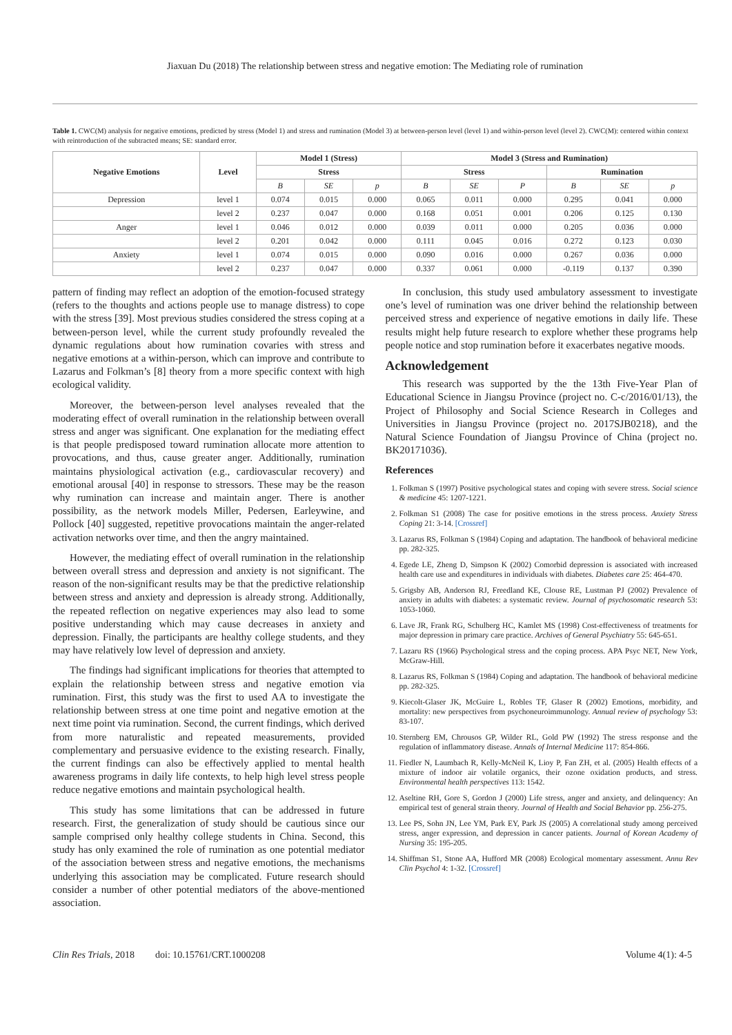Jiaxuan Du (2018) The relationship between stress and negative emotion: The Mediating role of rumination
Table 1. CWC(M) analysis for negative emotions, predicted by stress (Model 1) and stress and rumination (Model 3) at between-person level (level 1) and within-person level (level 2). CWC(M): centered within context with reintroduction of the subtracted means; SE: standard error.
| Negative Emotions | Level | Model 1 (Stress) | | | Model 3 (Stress and Rumination) | | | | | |
| --- | --- | --- | --- | --- | --- | --- | --- | --- | --- | --- |
| | | Stress | | | Stress | | | Rumination | | |
| | | B | SE | p | B | SE | P | B | SE | p |
| Depression | level 1 | 0.074 | 0.015 | 0.000 | 0.065 | 0.011 | 0.000 | 0.295 | 0.041 | 0.000 |
| | level 2 | 0.237 | 0.047 | 0.000 | 0.168 | 0.051 | 0.001 | 0.206 | 0.125 | 0.130 |
| Anger | level 1 | 0.046 | 0.012 | 0.000 | 0.039 | 0.011 | 0.000 | 0.205 | 0.036 | 0.000 |
| | level 2 | 0.201 | 0.042 | 0.000 | 0.111 | 0.045 | 0.016 | 0.272 | 0.123 | 0.030 |
| Anxiety | level 1 | 0.074 | 0.015 | 0.000 | 0.090 | 0.016 | 0.000 | 0.267 | 0.036 | 0.000 |
| | level 2 | 0.237 | 0.047 | 0.000 | 0.337 | 0.061 | 0.000 | -0.119 | 0.137 | 0.390 |
pattern of finding may reflect an adoption of the emotion-focused strategy (refers to the thoughts and actions people use to manage distress) to cope with the stress [39]. Most previous studies considered the stress coping at a between-person level, while the current study profoundly revealed the dynamic regulations about how rumination covaries with stress and negative emotions at a within-person, which can improve and contribute to Lazarus and Folkman’s [8] theory from a more specific context with high ecological validity.
Moreover, the between-person level analyses revealed that the moderating effect of overall rumination in the relationship between overall stress and anger was significant. One explanation for the mediating effect is that people predisposed toward rumination allocate more attention to provocations, and thus, cause greater anger. Additionally, rumination maintains physiological activation (e.g., cardiovascular recovery) and emotional arousal [40] in response to stressors. These may be the reason why rumination can increase and maintain anger. There is another possibility, as the network models Miller, Pedersen, Earleywine, and Pollock [40] suggested, repetitive provocations maintain the anger-related activation networks over time, and then the angry maintained.
However, the mediating effect of overall rumination in the relationship between overall stress and depression and anxiety is not significant. The reason of the non-significant results may be that the predictive relationship between stress and anxiety and depression is already strong. Additionally, the repeated reflection on negative experiences may also lead to some positive understanding which may cause decreases in anxiety and depression. Finally, the participants are healthy college students, and they may have relatively low level of depression and anxiety.
The findings had significant implications for theories that attempted to explain the relationship between stress and negative emotion via rumination. First, this study was the first to used AA to investigate the relationship between stress at one time point and negative emotion at the next time point via rumination. Second, the current findings, which derived from more naturalistic and repeated measurements, provided complementary and persuasive evidence to the existing research. Finally, the current findings can also be effectively applied to mental health awareness programs in daily life contexts, to help high level stress people reduce negative emotions and maintain psychological health.
This study has some limitations that can be addressed in future research. First, the generalization of study should be cautious since our sample comprised only healthy college students in China. Second, this study has only examined the role of rumination as one potential mediator of the association between stress and negative emotions, the mechanisms underlying this association may be complicated. Future research should consider a number of other potential mediators of the above-mentioned association.
In conclusion, this study used ambulatory assessment to investigate one’s level of rumination was one driver behind the relationship between perceived stress and experience of negative emotions in daily life. These results might help future research to explore whether these programs help people notice and stop rumination before it exacerbates negative moods.
Acknowledgement
This research was supported by the the 13th Five-Year Plan of Educational Science in Jiangsu Province (project no. C-c/2016/01/13), the Project of Philosophy and Social Science Research in Colleges and Universities in Jiangsu Province (project no. 2017SJB0218), and the Natural Science Foundation of Jiangsu Province of China (project no. BK20171036).
References
1. Folkman S (1997) Positive psychological states and coping with severe stress. Social science & medicine 45: 1207-1221.
2. Folkman S1 (2008) The case for positive emotions in the stress process. Anxiety Stress Coping 21: 3-14. [Crossref]
3. Lazarus RS, Folkman S (1984) Coping and adaptation. The handbook of behavioral medicine pp. 282-325.
4. Egede LE, Zheng D, Simpson K (2002) Comorbid depression is associated with increased health care use and expenditures in individuals with diabetes. Diabetes care 25: 464-470.
5. Grigsby AB, Anderson RJ, Freedland KE, Clouse RE, Lustman PJ (2002) Prevalence of anxiety in adults with diabetes: a systematic review. Journal of psychosomatic research 53: 1053-1060.
6. Lave JR, Frank RG, Schulberg HC, Kamlet MS (1998) Cost-effectiveness of treatments for major depression in primary care practice. Archives of General Psychiatry 55: 645-651.
7. Lazaru RS (1966) Psychological stress and the coping process. APA Psyc NET, New York, McGraw-Hill.
8. Lazarus RS, Folkman S (1984) Coping and adaptation. The handbook of behavioral medicine pp. 282-325.
9. Kiecolt-Glaser JK, McGuire L, Robles TF, Glaser R (2002) Emotions, morbidity, and mortality: new perspectives from psychoneuroimmunology. Annual review of psychology 53: 83-107.
10. Sternberg EM, Chrousos GP, Wilder RL, Gold PW (1992) The stress response and the regulation of inflammatory disease. Annals of Internal Medicine 117: 854-866.
11. Fiedler N, Laumbach R, Kelly-McNeil K, Lioy P, Fan ZH, et al. (2005) Health effects of a mixture of indoor air volatile organics, their ozone oxidation products, and stress. Environmental health perspectives 113: 1542.
12. Aseltine RH, Gore S, Gordon J (2000) Life stress, anger and anxiety, and delinquency: An empirical test of general strain theory. Journal of Health and Social Behavior pp. 256-275.
13. Lee PS, Sohn JN, Lee YM, Park EY, Park JS (2005) A correlational study among perceived stress, anger expression, and depression in cancer patients. Journal of Korean Academy of Nursing 35: 195-205.
14. Shiffman S1, Stone AA, Hufford MR (2008) Ecological momentary assessment. Annu Rev Clin Psychol 4: 1-32. [Crossref]
Clin Res Trials, 2018 doi: 10.15761/CRT.1000208 Volume 4(1): 4-5